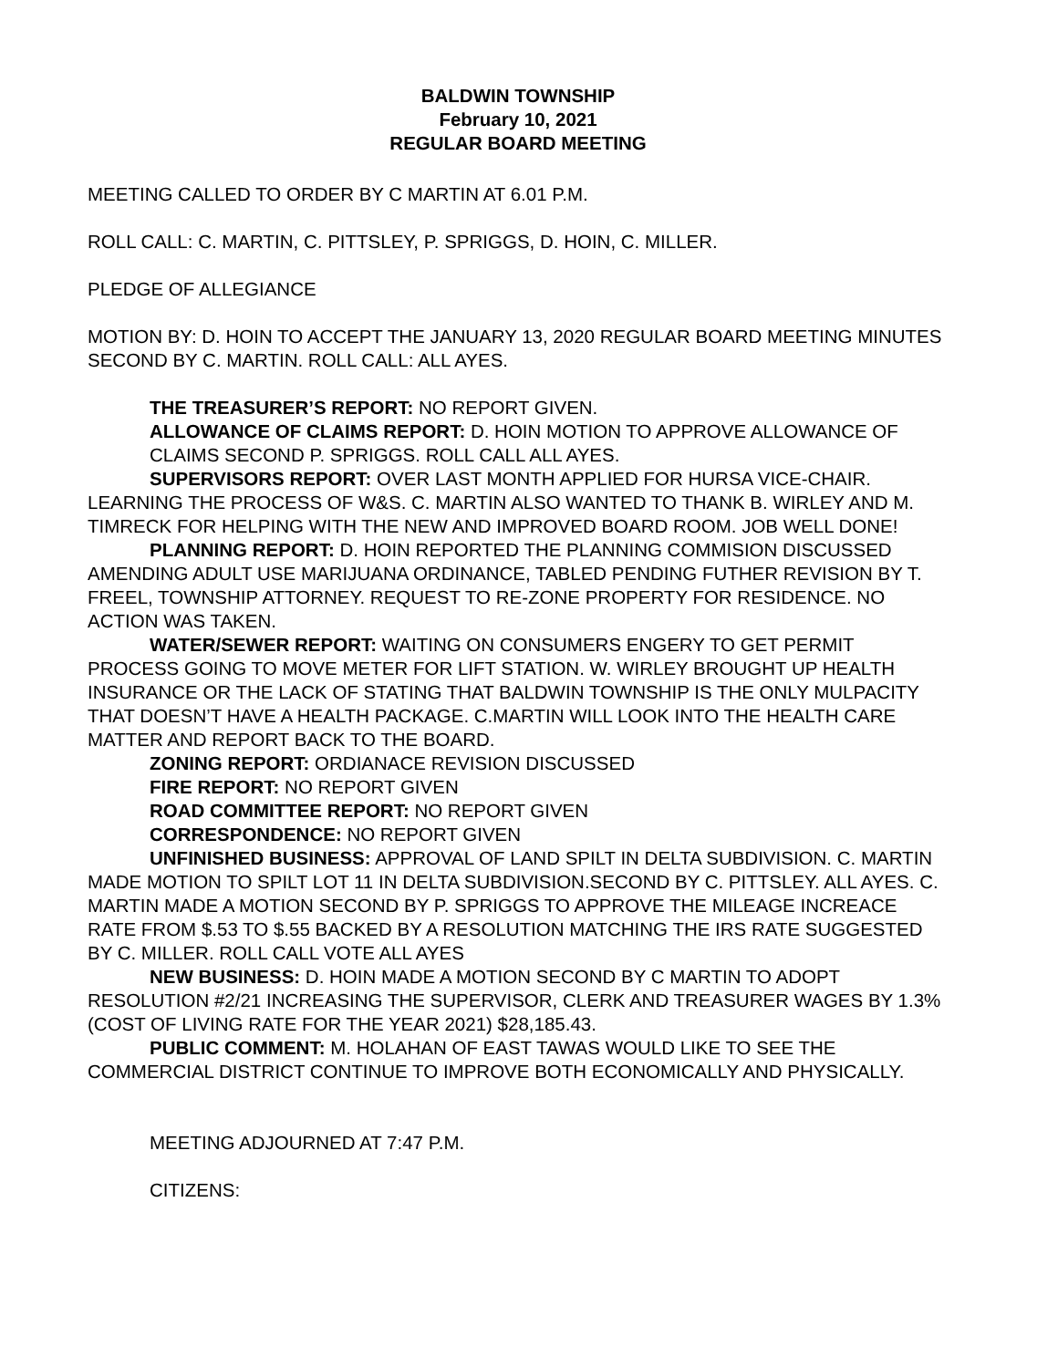BALDWIN TOWNSHIP
February 10, 2021
REGULAR BOARD MEETING
MEETING CALLED TO ORDER BY C MARTIN AT 6.01 P.M.
ROLL CALL: C. MARTIN, C. PITTSLEY, P. SPRIGGS, D. HOIN, C. MILLER.
PLEDGE OF ALLEGIANCE
MOTION BY: D. HOIN TO ACCEPT THE JANUARY 13, 2020 REGULAR BOARD MEETING MINUTES SECOND BY C. MARTIN. ROLL CALL: ALL AYES.
THE TREASURER’S REPORT: NO REPORT GIVEN.
ALLOWANCE OF CLAIMS REPORT: D. HOIN MOTION TO APPROVE ALLOWANCE OF CLAIMS SECOND P. SPRIGGS. ROLL CALL ALL AYES.
SUPERVISORS REPORT: OVER LAST MONTH APPLIED FOR HURSA VICE-CHAIR. LEARNING THE PROCESS OF W&S. C. MARTIN ALSO WANTED TO THANK B. WIRLEY AND M. TIMRECK FOR HELPING WITH THE NEW AND IMPROVED BOARD ROOM. JOB WELL DONE!
PLANNING REPORT: D. HOIN REPORTED THE PLANNING COMMISION DISCUSSED AMENDING ADULT USE MARIJUANA ORDINANCE, TABLED PENDING FUTHER REVISION BY T. FREEL, TOWNSHIP ATTORNEY. REQUEST TO RE-ZONE PROPERTY FOR RESIDENCE. NO ACTION WAS TAKEN.
WATER/SEWER REPORT: WAITING ON CONSUMERS ENGERY TO GET PERMIT PROCESS GOING TO MOVE METER FOR LIFT STATION. W. WIRLEY BROUGHT UP HEALTH INSURANCE OR THE LACK OF STATING THAT BALDWIN TOWNSHIP IS THE ONLY MULPACITY THAT DOESN’T HAVE A HEALTH PACKAGE. C.MARTIN WILL LOOK INTO THE HEALTH CARE MATTER AND REPORT BACK TO THE BOARD.
ZONING REPORT: ORDIANACE REVISION DISCUSSED
FIRE REPORT: NO REPORT GIVEN
ROAD COMMITTEE REPORT: NO REPORT GIVEN
CORRESPONDENCE: NO REPORT GIVEN
UNFINISHED BUSINESS: APPROVAL OF LAND SPILT IN DELTA SUBDIVISION. C. MARTIN MADE MOTION TO SPILT LOT 11 IN DELTA SUBDIVISION.SECOND BY C. PITTSLEY. ALL AYES. C. MARTIN MADE A MOTION SECOND BY P. SPRIGGS TO APPROVE THE MILEAGE INCREACE RATE FROM $.53 TO $.55 BACKED BY A RESOLUTION MATCHING THE IRS RATE SUGGESTED BY C. MILLER. ROLL CALL VOTE ALL AYES
NEW BUSINESS: D. HOIN MADE A MOTION SECOND BY C MARTIN TO ADOPT RESOLUTION #2/21 INCREASING THE SUPERVISOR, CLERK AND TREASURER WAGES BY 1.3% (COST OF LIVING RATE FOR THE YEAR 2021) $28,185.43.
PUBLIC COMMENT: M. HOLAHAN OF EAST TAWAS WOULD LIKE TO SEE THE COMMERCIAL DISTRICT CONTINUE TO IMPROVE BOTH ECONOMICALLY AND PHYSICALLY.
MEETING ADJOURNED AT 7:47 P.M.
CITIZENS: